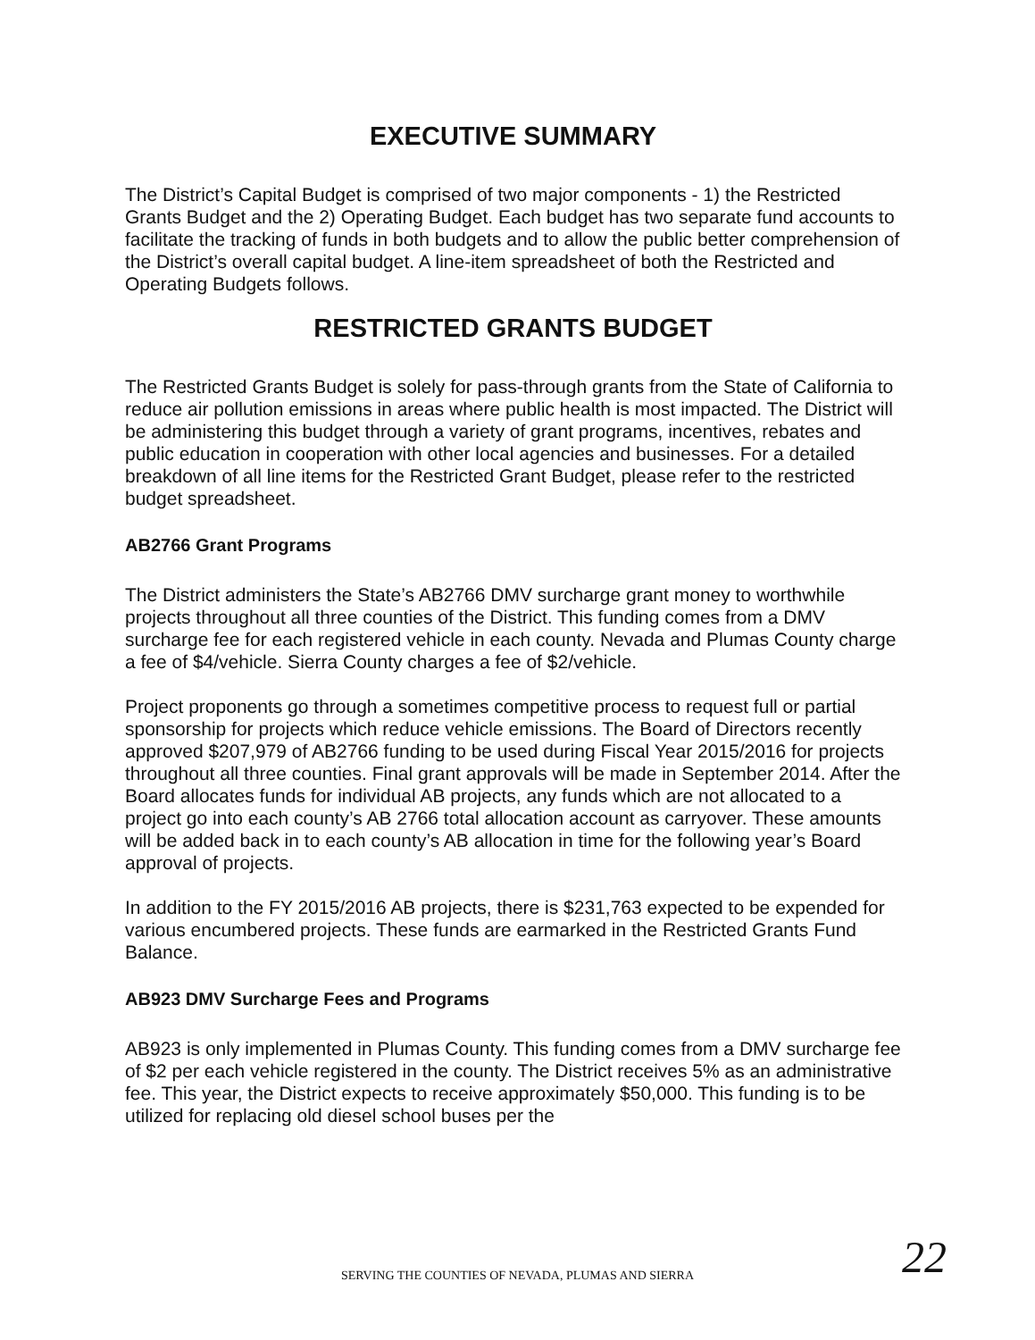EXECUTIVE SUMMARY
The District’s Capital Budget is comprised of two major components - 1) the Restricted Grants Budget and the 2) Operating Budget. Each budget has two separate fund accounts to facilitate the tracking of funds in both budgets and to allow the public better comprehension of the District’s overall capital budget. A line-item spreadsheet of both the Restricted and Operating Budgets follows.
RESTRICTED GRANTS BUDGET
The Restricted Grants Budget is solely for pass-through grants from the State of California to reduce air pollution emissions in areas where public health is most impacted. The District will be administering this budget through a variety of grant programs, incentives, rebates and public education in cooperation with other local agencies and businesses. For a detailed breakdown of all line items for the Restricted Grant Budget, please refer to the restricted budget spreadsheet.
AB2766 Grant Programs
The District administers the State’s AB2766 DMV surcharge grant money to worthwhile projects throughout all three counties of the District. This funding comes from a DMV surcharge fee for each registered vehicle in each county. Nevada and Plumas County charge a fee of $4/vehicle. Sierra County charges a fee of $2/vehicle.
Project proponents go through a sometimes competitive process to request full or partial sponsorship for projects which reduce vehicle emissions. The Board of Directors recently approved $207,979 of AB2766 funding to be used during Fiscal Year 2015/2016 for projects throughout all three counties. Final grant approvals will be made in September 2014. After the Board allocates funds for individual AB projects, any funds which are not allocated to a project go into each county’s AB 2766 total allocation account as carryover. These amounts will be added back in to each county’s AB allocation in time for the following year’s Board approval of projects.
In addition to the FY 2015/2016 AB projects, there is $231,763 expected to be expended for various encumbered projects. These funds are earmarked in the Restricted Grants Fund Balance.
AB923 DMV Surcharge Fees and Programs
AB923 is only implemented in Plumas County. This funding comes from a DMV surcharge fee of $2 per each vehicle registered in the county. The District receives 5% as an administrative fee. This year, the District expects to receive approximately $50,000. This funding is to be utilized for replacing old diesel school buses per the
SERVING THE COUNTIES OF NEVADA, PLUMAS AND SIERRA 22